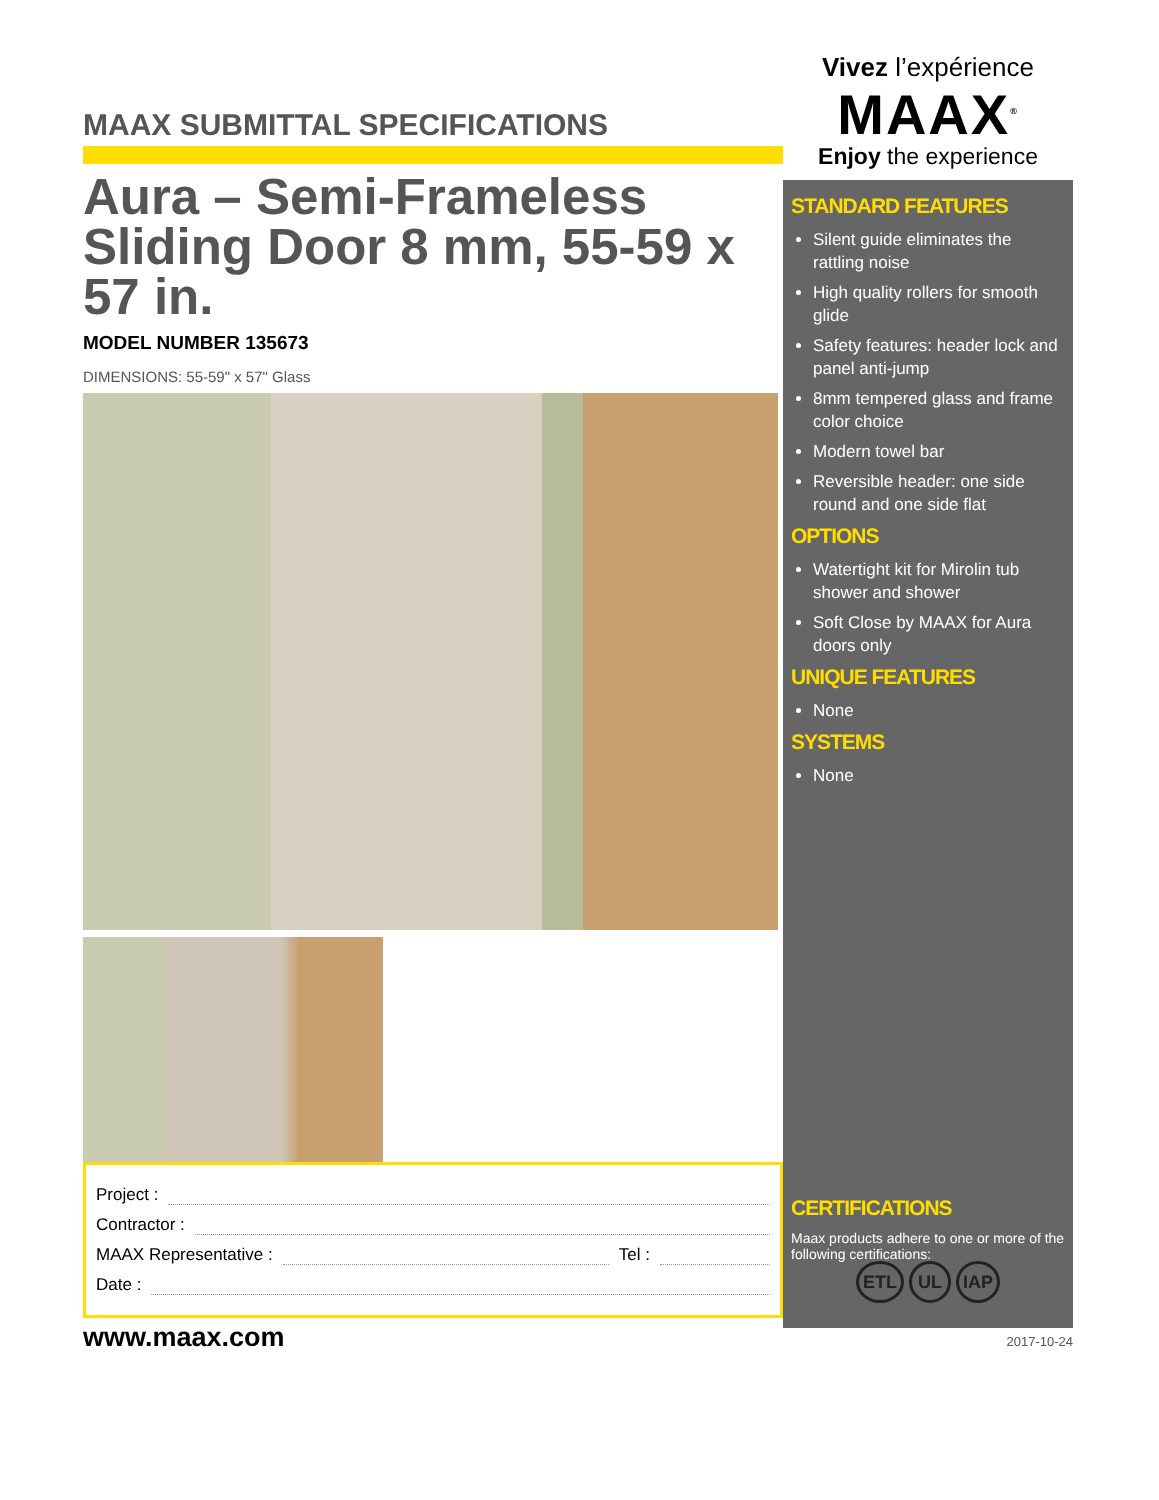MAAX SUBMITTAL SPECIFICATIONS
Aura – Semi-Frameless Sliding Door 8 mm, 55-59 x 57 in.
MODEL NUMBER 135673
DIMENSIONS: 55-59" x 57" Glass
Project :
Contractor :
MAAX Representative : Tel :
Date :
www.maax.com
Vivez l’expérience
MAAX<sup>®</sup>
Enjoy the experience
STANDARD FEATURES
Silent guide eliminates the rattling noise
High quality rollers for smooth glide
Safety features: header lock and panel anti-jump
8mm tempered glass and frame color choice
Modern towel bar
Reversible header: one side round and one side flat
OPTIONS
Watertight kit for Mirolin tub shower and shower
Soft Close by MAAX for Aura doors only
UNIQUE FEATURES
None
SYSTEMS
None
CERTIFICATIONS
Maax products adhere to one or more of the following certifications:
ETL UL IAP
2017-10-24